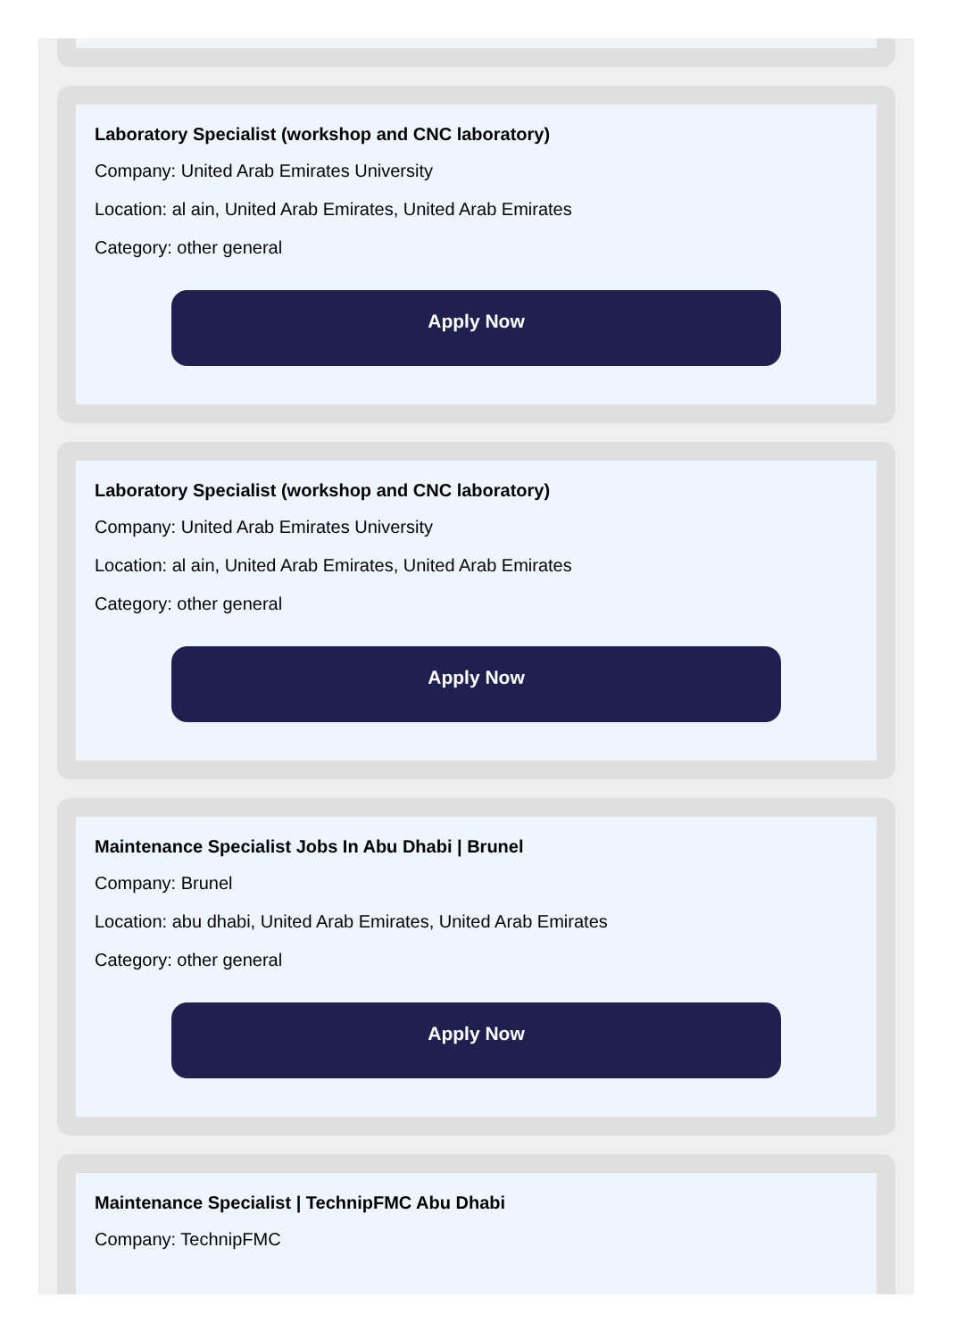Laboratory Specialist (workshop and CNC laboratory)
Company: United Arab Emirates University
Location: al ain, United Arab Emirates, United Arab Emirates
Category: other general
Apply Now
Laboratory Specialist (workshop and CNC laboratory)
Company: United Arab Emirates University
Location: al ain, United Arab Emirates, United Arab Emirates
Category: other general
Apply Now
Maintenance Specialist Jobs In Abu Dhabi | Brunel
Company: Brunel
Location: abu dhabi, United Arab Emirates, United Arab Emirates
Category: other general
Apply Now
Maintenance Specialist | TechnipFMC Abu Dhabi
Company: TechnipFMC